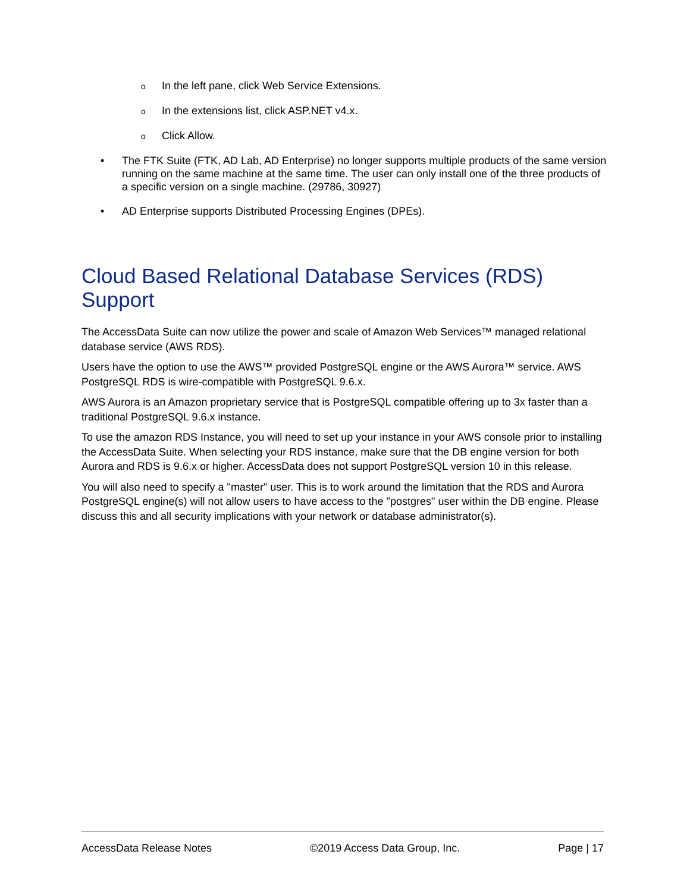o In the left pane, click Web Service Extensions.
o In the extensions list, click ASP.NET v4.x.
o Click Allow.
• The FTK Suite (FTK, AD Lab, AD Enterprise) no longer supports multiple products of the same version running on the same machine at the same time. The user can only install one of the three products of a specific version on a single machine. (29786, 30927)
• AD Enterprise supports Distributed Processing Engines (DPEs).
Cloud Based Relational Database Services (RDS) Support
The AccessData Suite can now utilize the power and scale of Amazon Web Services™ managed relational database service (AWS RDS).
Users have the option to use the AWS™ provided PostgreSQL engine or the AWS Aurora™ service. AWS PostgreSQL RDS is wire-compatible with PostgreSQL 9.6.x.
AWS Aurora is an Amazon proprietary service that is PostgreSQL compatible offering up to 3x faster than a traditional PostgreSQL 9.6.x instance.
To use the amazon RDS Instance, you will need to set up your instance in your AWS console prior to installing the AccessData Suite. When selecting your RDS instance, make sure that the DB engine version for both Aurora and RDS is 9.6.x or higher. AccessData does not support PostgreSQL version 10 in this release.
You will also need to specify a "master" user. This is to work around the limitation that the RDS and Aurora PostgreSQL engine(s) will not allow users to have access to the "postgres" user within the DB engine. Please discuss this and all security implications with your network or database administrator(s).
AccessData Release Notes ©2019 Access Data Group, Inc. Page | 17